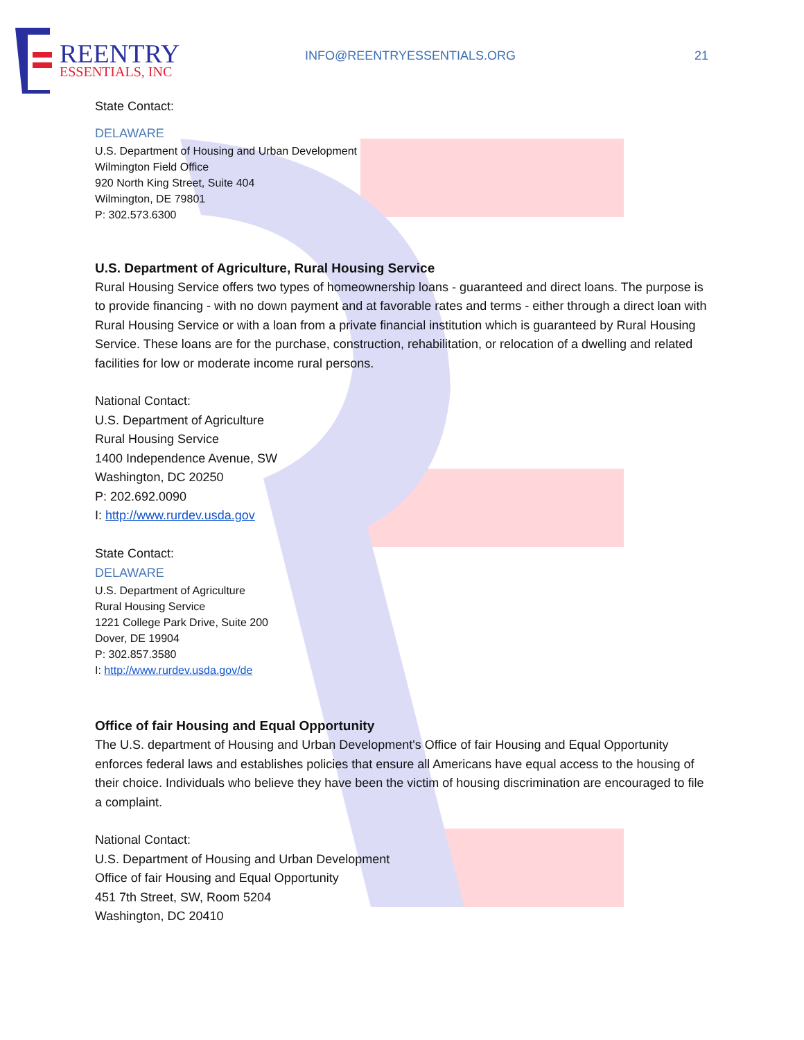REENTRY
ESSENTIALS, INC
INFO@REENTRYESSENTIALS.ORG 21
State Contact:
DELAWARE
U.S. Department of Housing and Urban Development
Wilmington Field Office
920 North King Street, Suite 404
Wilmington, DE 79801
P: 302.573.6300
U.S. Department of Agriculture, Rural Housing Service
Rural Housing Service offers two types of homeownership loans - guaranteed and direct loans. The purpose is to provide financing - with no down payment and at favorable rates and terms - either through a direct loan with Rural Housing Service or with a loan from a private financial institution which is guaranteed by Rural Housing Service. These loans are for the purchase, construction, rehabilitation, or relocation of a dwelling and related facilities for low or moderate income rural persons.
National Contact:
U.S. Department of Agriculture
Rural Housing Service
1400 Independence Avenue, SW
Washington, DC 20250
P: 202.692.0090
I: http://www.rurdev.usda.gov
State Contact:
DELAWARE
U.S. Department of Agriculture
Rural Housing Service
1221 College Park Drive, Suite 200
Dover, DE 19904
P: 302.857.3580
I: http://www.rurdev.usda.gov/de
Office of fair Housing and Equal Opportunity
The U.S. department of Housing and Urban Development's Office of fair Housing and Equal Opportunity enforces federal laws and establishes policies that ensure all Americans have equal access to the housing of their choice. Individuals who believe they have been the victim of housing discrimination are encouraged to file a complaint.
National Contact:
U.S. Department of Housing and Urban Development
Office of fair Housing and Equal Opportunity
451 7th Street, SW, Room 5204
Washington, DC 20410